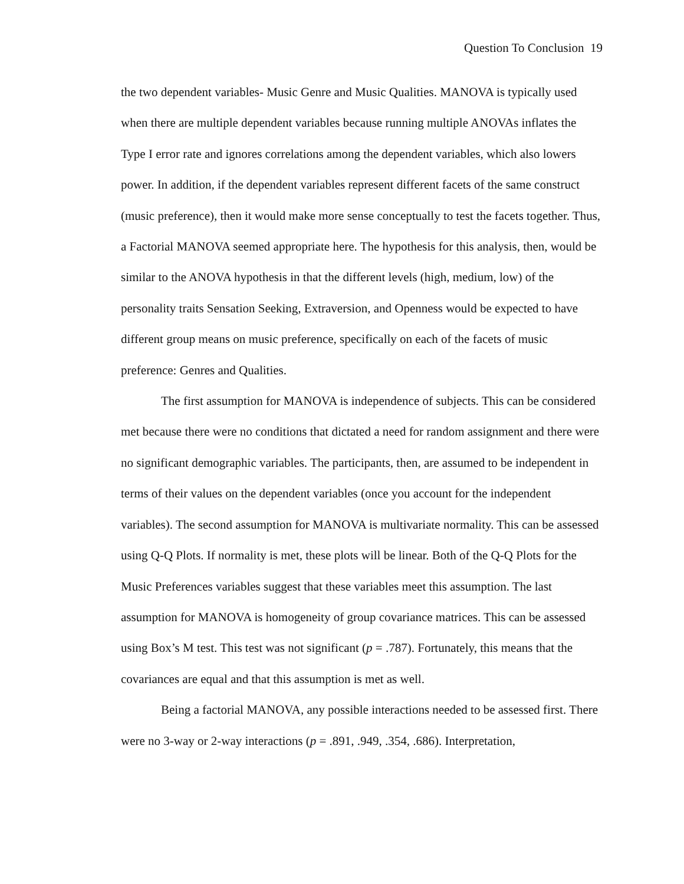Question To Conclusion 19
the two dependent variables- Music Genre and Music Qualities. MANOVA is typically used when there are multiple dependent variables because running multiple ANOVAs inflates the Type I error rate and ignores correlations among the dependent variables, which also lowers power. In addition, if the dependent variables represent different facets of the same construct (music preference), then it would make more sense conceptually to test the facets together. Thus, a Factorial MANOVA seemed appropriate here. The hypothesis for this analysis, then, would be similar to the ANOVA hypothesis in that the different levels (high, medium, low) of the personality traits Sensation Seeking, Extraversion, and Openness would be expected to have different group means on music preference, specifically on each of the facets of music preference: Genres and Qualities.
The first assumption for MANOVA is independence of subjects. This can be considered met because there were no conditions that dictated a need for random assignment and there were no significant demographic variables. The participants, then, are assumed to be independent in terms of their values on the dependent variables (once you account for the independent variables). The second assumption for MANOVA is multivariate normality. This can be assessed using Q-Q Plots. If normality is met, these plots will be linear. Both of the Q-Q Plots for the Music Preferences variables suggest that these variables meet this assumption. The last assumption for MANOVA is homogeneity of group covariance matrices. This can be assessed using Box’s M test. This test was not significant (p = .787). Fortunately, this means that the covariances are equal and that this assumption is met as well.
Being a factorial MANOVA, any possible interactions needed to be assessed first. There were no 3-way or 2-way interactions (p = .891, .949, .354, .686). Interpretation,